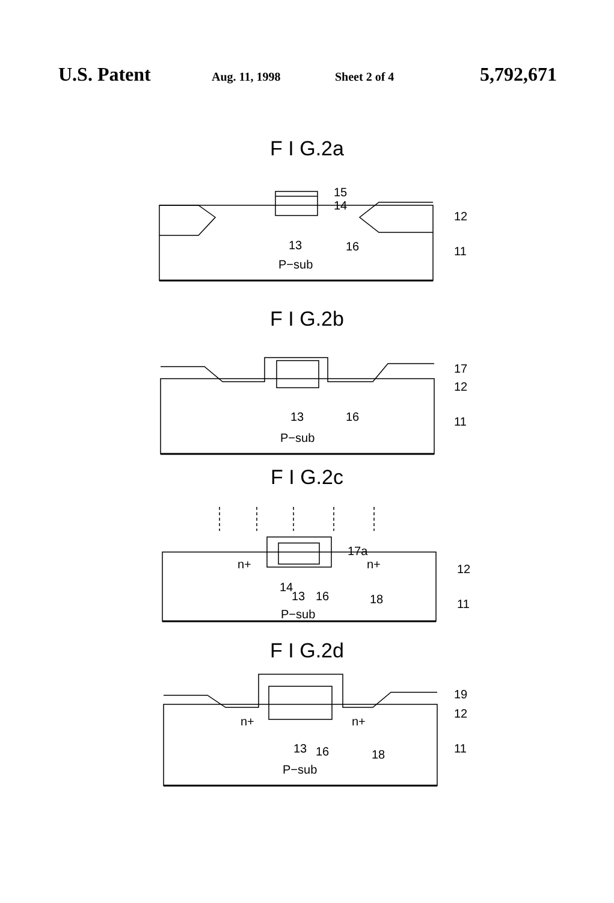U.S. Patent Aug. 11, 1998 Sheet 2 of 4 5,792,671
F I G.2a
15
14
12
11
13
16
P−sub
F I G.2b
17
12
11
13
16
P−sub
F I G.2c
17a
n+
n+
12
11
14
13
16
18
P−sub
F I G.2d
19
12
11
n+
n+
13
16
18
P−sub